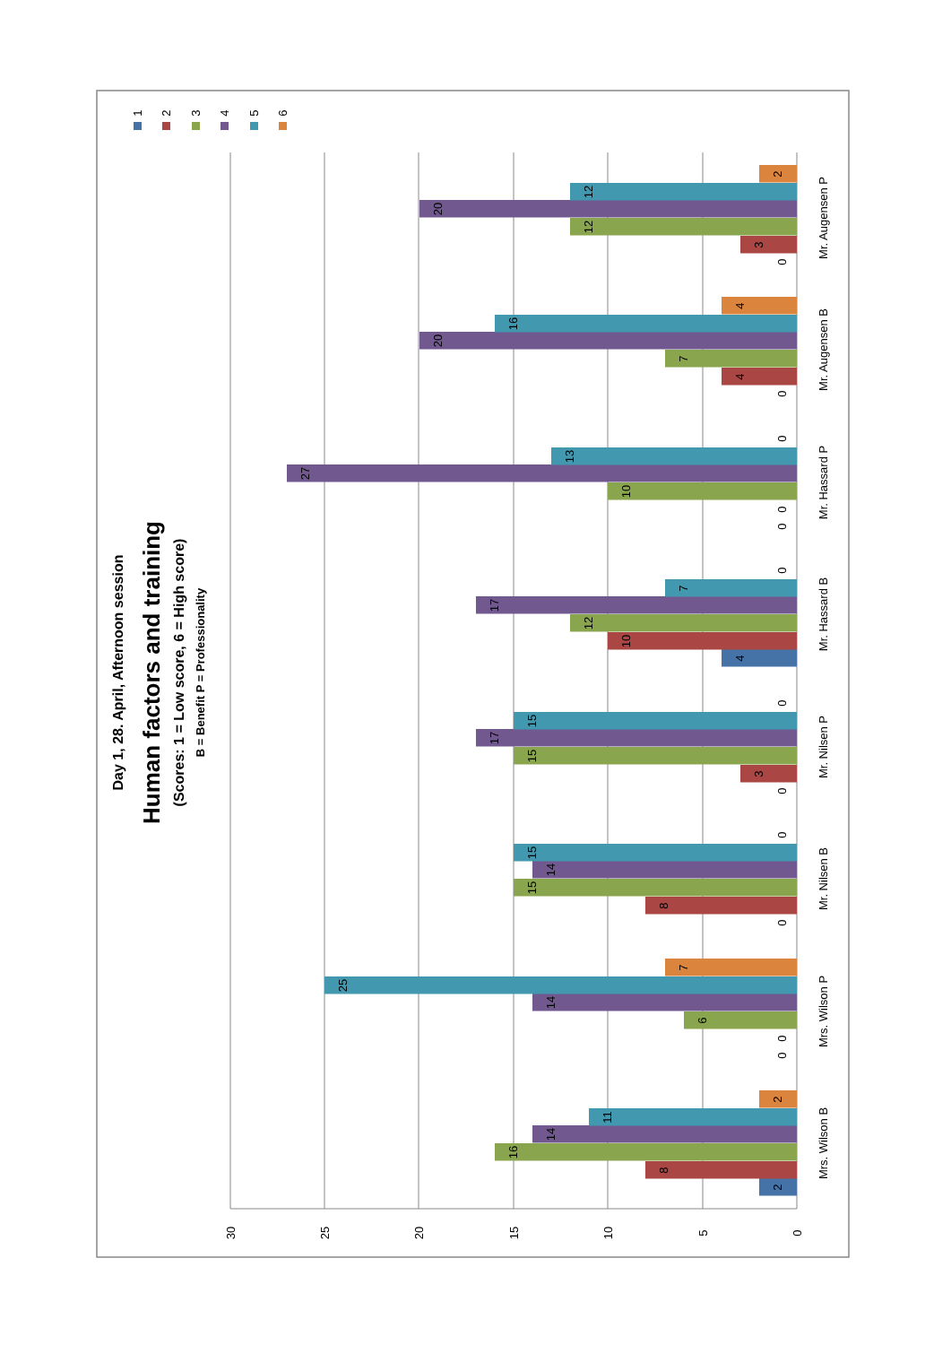Day 1, 28. April, Afternoon session — Human factors and training
Day 1, 28. April, Afternoon session
Human factors and training
(Scores: 1 = Low score, 6 = High score)
B = Benefit P = Professionality
0
5
10
15
20
25
30
Mrs. Wilson B
Mrs. Wilson P
Mr. Nilsen B
Mr. Nilsen P
Mr. Hassard B
Mr. Hassard P
Mr. Augensen B
Mr. Augensen P
1
2
3
4
5
6
2
8
16
14
11
2
0
0
6
14
25
7
0
8
15
14
15
0
0
3
15
17
15
0
4
10
12
17
7
0
0
0
10
27
13
0
0
4
7
20
16
4
0
3
12
20
12
2